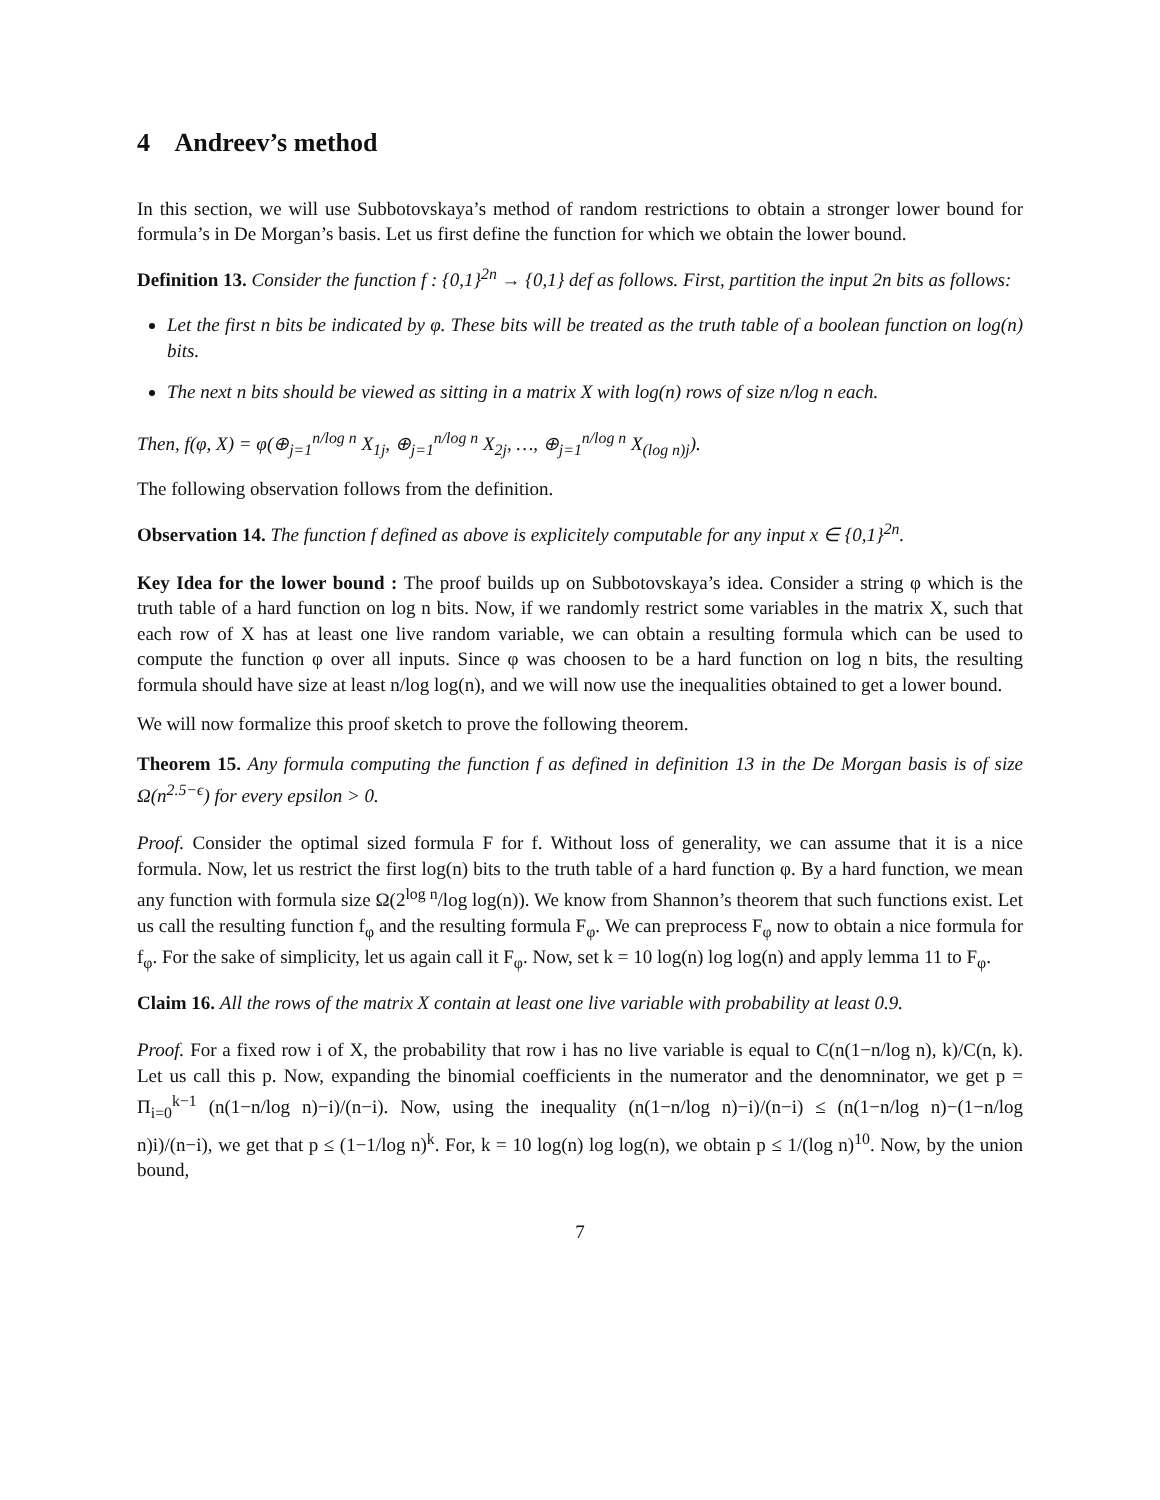4 Andreev’s method
In this section, we will use Subbotovskaya’s method of random restrictions to obtain a stronger lower bound for formula’s in De Morgan’s basis. Let us first define the function for which we obtain the lower bound.
Definition 13. Consider the function f : {0,1}<sup>2n</sup> → {0,1} def as follows. First, partition the input 2n bits as follows:
Let the first n bits be indicated by φ. These bits will be treated as the truth table of a boolean function on log(n) bits.
The next n bits should be viewed as sitting in a matrix X with log(n) rows of size n/log n each.
Then, f(φ, X) = φ(⊕<sub>j=1</sub><sup>n/log n</sup> X<sub>1j</sub>, ⊕<sub>j=1</sub><sup>n/log n</sup> X<sub>2j</sub>, …, ⊕<sub>j=1</sub><sup>n/log n</sup> X<sub>(log n)j</sub>).
The following observation follows from the definition.
Observation 14. The function f defined as above is explicitely computable for any input x ∈ {0,1}<sup>2n</sup>.
Key Idea for the lower bound : The proof builds up on Subbotovskaya’s idea. Consider a string φ which is the truth table of a hard function on log n bits. Now, if we randomly restrict some variables in the matrix X, such that each row of X has at least one live random variable, we can obtain a resulting formula which can be used to compute the function φ over all inputs. Since φ was choosen to be a hard function on log n bits, the resulting formula should have size at least n/log log(n), and we will now use the inequalities obtained to get a lower bound.
We will now formalize this proof sketch to prove the following theorem.
Theorem 15. Any formula computing the function f as defined in definition 13 in the De Morgan basis is of size Ω(n<sup>2.5−ϵ</sup>) for every epsilon > 0.
Proof. Consider the optimal sized formula F for f. Without loss of generality, we can assume that it is a nice formula. Now, let us restrict the first log(n) bits to the truth table of a hard function φ. By a hard function, we mean any function with formula size Ω(2<sup>log n</sup>/log log(n)). We know from Shannon’s theorem that such functions exist. Let us call the resulting function f<sub>φ</sub> and the resulting formula F<sub>φ</sub>. We can preprocess F<sub>φ</sub> now to obtain a nice formula for f<sub>φ</sub>. For the sake of simplicity, let us again call it F<sub>φ</sub>. Now, set k = 10 log(n) log log(n) and apply lemma 11 to F<sub>φ</sub>.
Claim 16. All the rows of the matrix X contain at least one live variable with probability at least 0.9.
Proof. For a fixed row i of X, the probability that row i has no live variable is equal to C(n(1−n/log n), k)/C(n, k). Let us call this p. Now, expanding the binomial coefficients in the numerator and the denomninator, we get p = Π<sub>i=0</sub><sup>k−1</sup> (n(1−n/log n)−i)/(n−i). Now, using the inequality (n(1−n/log n)−i)/(n−i) ≤ (n(1−n/log n)−(1−n/log n)i)/(n−i), we get that p ≤ (1−1/log n)<sup>k</sup>. For, k = 10 log(n) log log(n), we obtain p ≤ 1/(log n)<sup>10</sup>. Now, by the union bound,
7